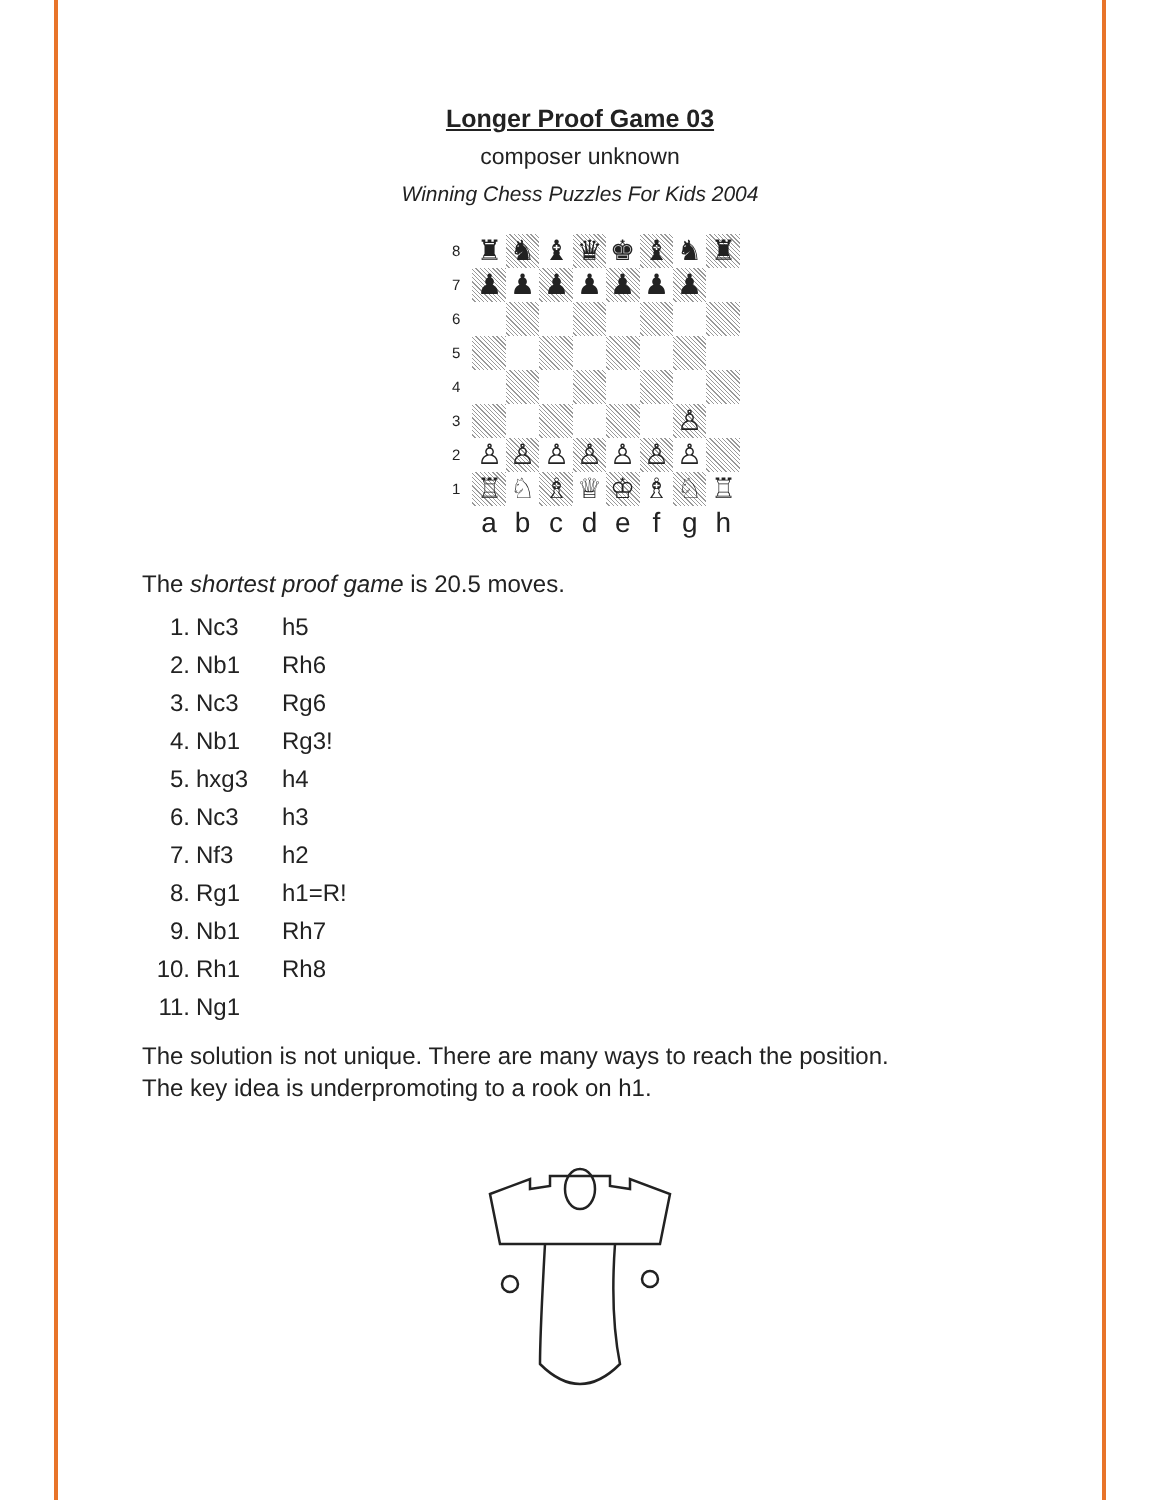Longer Proof Game 03
composer unknown
Winning Chess Puzzles For Kids 2004
| 8 | ♜ | ♞ | ♝ | ♛ | ♚ | ♝ | ♞ | ♜ |
| 7 | ♟ | ♟ | ♟ | ♟ | ♟ | ♟ | ♟ | |
| 6 | | | | | | | | |
| 5 | | | | | | | | |
| 4 | | | | | | | | |
| 3 | | | | | | | ♙ | |
| 2 | ♙ | ♙ | ♙ | ♙ | ♙ | ♙ | ♙ | |
| 1 | ♖ | ♘ | ♗ | ♕ | ♔ | ♗ | ♘ | ♖ |
| | a | b | c | d | e | f | g | h |
The shortest proof game is 20.5 moves.
| 1. | Nc3 | h5 |
| 2. | Nb1 | Rh6 |
| 3. | Nc3 | Rg6 |
| 4. | Nb1 | Rg3! |
| 5. | hxg3 | h4 |
| 6. | Nc3 | h3 |
| 7. | Nf3 | h2 |
| 8. | Rg1 | h1=R! |
| 9. | Nb1 | Rh7 |
| 10. | Rh1 | Rh8 |
| 11. | Ng1 | |
The solution is not unique. There are many ways to reach the position.
The key idea is underpromoting to a rook on h1.